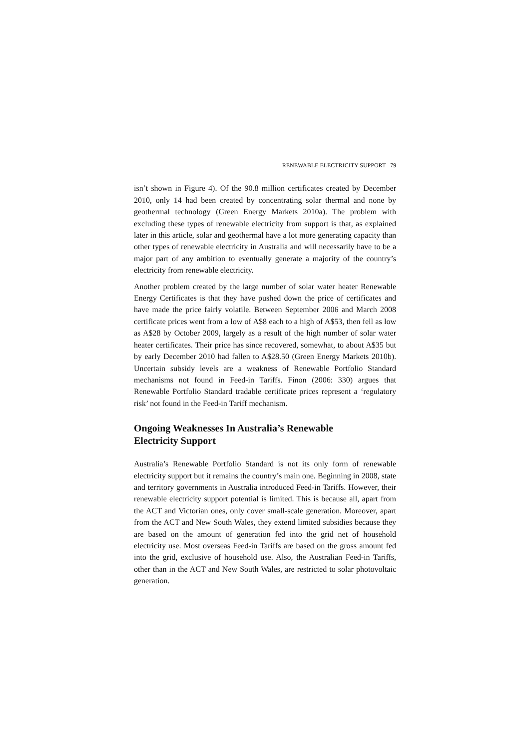RENEWABLE ELECTRICITY SUPPORT 79
isn’t shown in Figure 4). Of the 90.8 million certificates created by December 2010, only 14 had been created by concentrating solar thermal and none by geothermal technology (Green Energy Markets 2010a). The problem with excluding these types of renewable electricity from support is that, as explained later in this article, solar and geothermal have a lot more generating capacity than other types of renewable electricity in Australia and will necessarily have to be a major part of any ambition to eventually generate a majority of the country’s electricity from renewable electricity.
Another problem created by the large number of solar water heater Renewable Energy Certificates is that they have pushed down the price of certificates and have made the price fairly volatile. Between September 2006 and March 2008 certificate prices went from a low of A$8 each to a high of A$53, then fell as low as A$28 by October 2009, largely as a result of the high number of solar water heater certificates. Their price has since recovered, somewhat, to about A$35 but by early December 2010 had fallen to A$28.50 (Green Energy Markets 2010b). Uncertain subsidy levels are a weakness of Renewable Portfolio Standard mechanisms not found in Feed-in Tariffs. Finon (2006: 330) argues that Renewable Portfolio Standard tradable certificate prices represent a ‘regulatory risk’ not found in the Feed-in Tariff mechanism.
Ongoing Weaknesses In Australia’s Renewable
Electricity Support
Australia’s Renewable Portfolio Standard is not its only form of renewable electricity support but it remains the country’s main one. Beginning in 2008, state and territory governments in Australia introduced Feed-in Tariffs. However, their renewable electricity support potential is limited. This is because all, apart from the ACT and Victorian ones, only cover small-scale generation. Moreover, apart from the ACT and New South Wales, they extend limited subsidies because they are based on the amount of generation fed into the grid net of household electricity use. Most overseas Feed-in Tariffs are based on the gross amount fed into the grid, exclusive of household use. Also, the Australian Feed-in Tariffs, other than in the ACT and New South Wales, are restricted to solar photovoltaic generation.